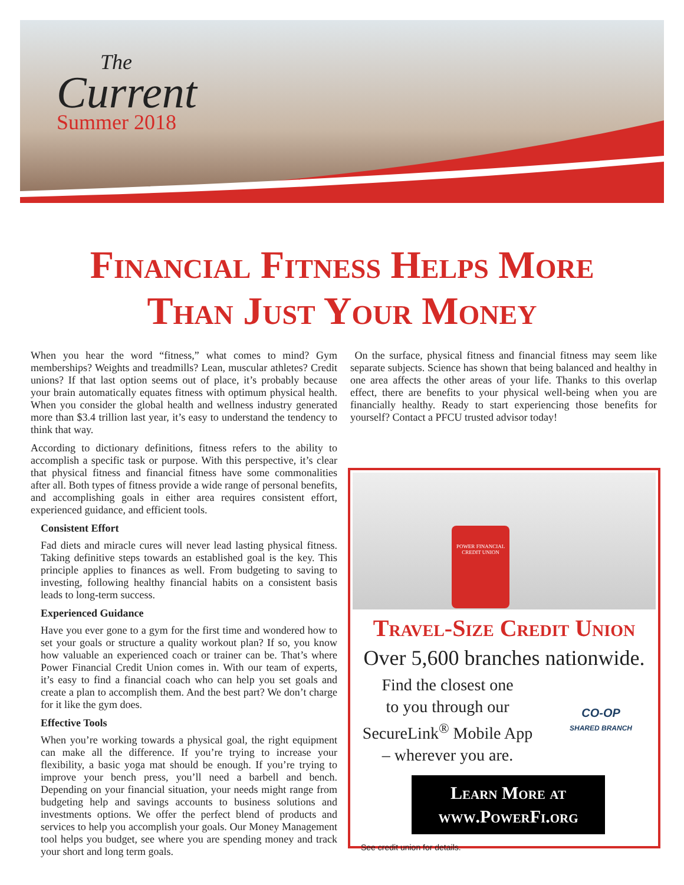The
Current
Summer 2018
Financial Fitness Helps More
Than Just Your Money
When you hear the word “fitness,” what comes to mind? Gym memberships? Weights and treadmills? Lean, muscular athletes? Credit unions? If that last option seems out of place, it’s probably because your brain automatically equates fitness with optimum physical health. When you consider the global health and wellness industry generated more than $3.4 trillion last year, it’s easy to understand the tendency to think that way.
According to dictionary definitions, fitness refers to the ability to accomplish a specific task or purpose. With this perspective, it’s clear that physical fitness and financial fitness have some commonalities after all. Both types of fitness provide a wide range of personal benefits, and accomplishing goals in either area requires consistent effort, experienced guidance, and efficient tools.
Consistent Effort
Fad diets and miracle cures will never lead lasting physical fitness. Taking definitive steps towards an established goal is the key. This principle applies to finances as well. From budgeting to saving to investing, following healthy financial habits on a consistent basis leads to long-term success.
Experienced Guidance
Have you ever gone to a gym for the first time and wondered how to set your goals or structure a quality workout plan? If so, you know how valuable an experienced coach or trainer can be. That’s where Power Financial Credit Union comes in. With our team of experts, it’s easy to find a financial coach who can help you set goals and create a plan to accomplish them. And the best part? We don’t charge for it like the gym does.
Effective Tools
When you’re working towards a physical goal, the right equipment can make all the difference. If you’re trying to increase your flexibility, a basic yoga mat should be enough. If you’re trying to improve your bench press, you’ll need a barbell and bench. Depending on your financial situation, your needs might range from budgeting help and savings accounts to business solutions and investments options. We offer the perfect blend of products and services to help you accomplish your goals. Our Money Management tool helps you budget, see where you are spending money and track your short and long term goals.
On the surface, physical fitness and financial fitness may seem like separate subjects. Science has shown that being balanced and healthy in one area affects the other areas of your life. Thanks to this overlap effect, there are benefits to your physical well-being when you are financially healthy. Ready to start experiencing those benefits for yourself? Contact a PFCU trusted advisor today!
POWER FINANCIAL
CREDIT UNION
Travel-Size Credit Union
Over 5,600 branches nationwide.
Find the closest one
to you through our
SecureLink<sup>®</sup> Mobile App
– wherever you are.
CO-OP
SHARED BRANCH
Learn More at
www.PowerFi.org
See credit union for details.